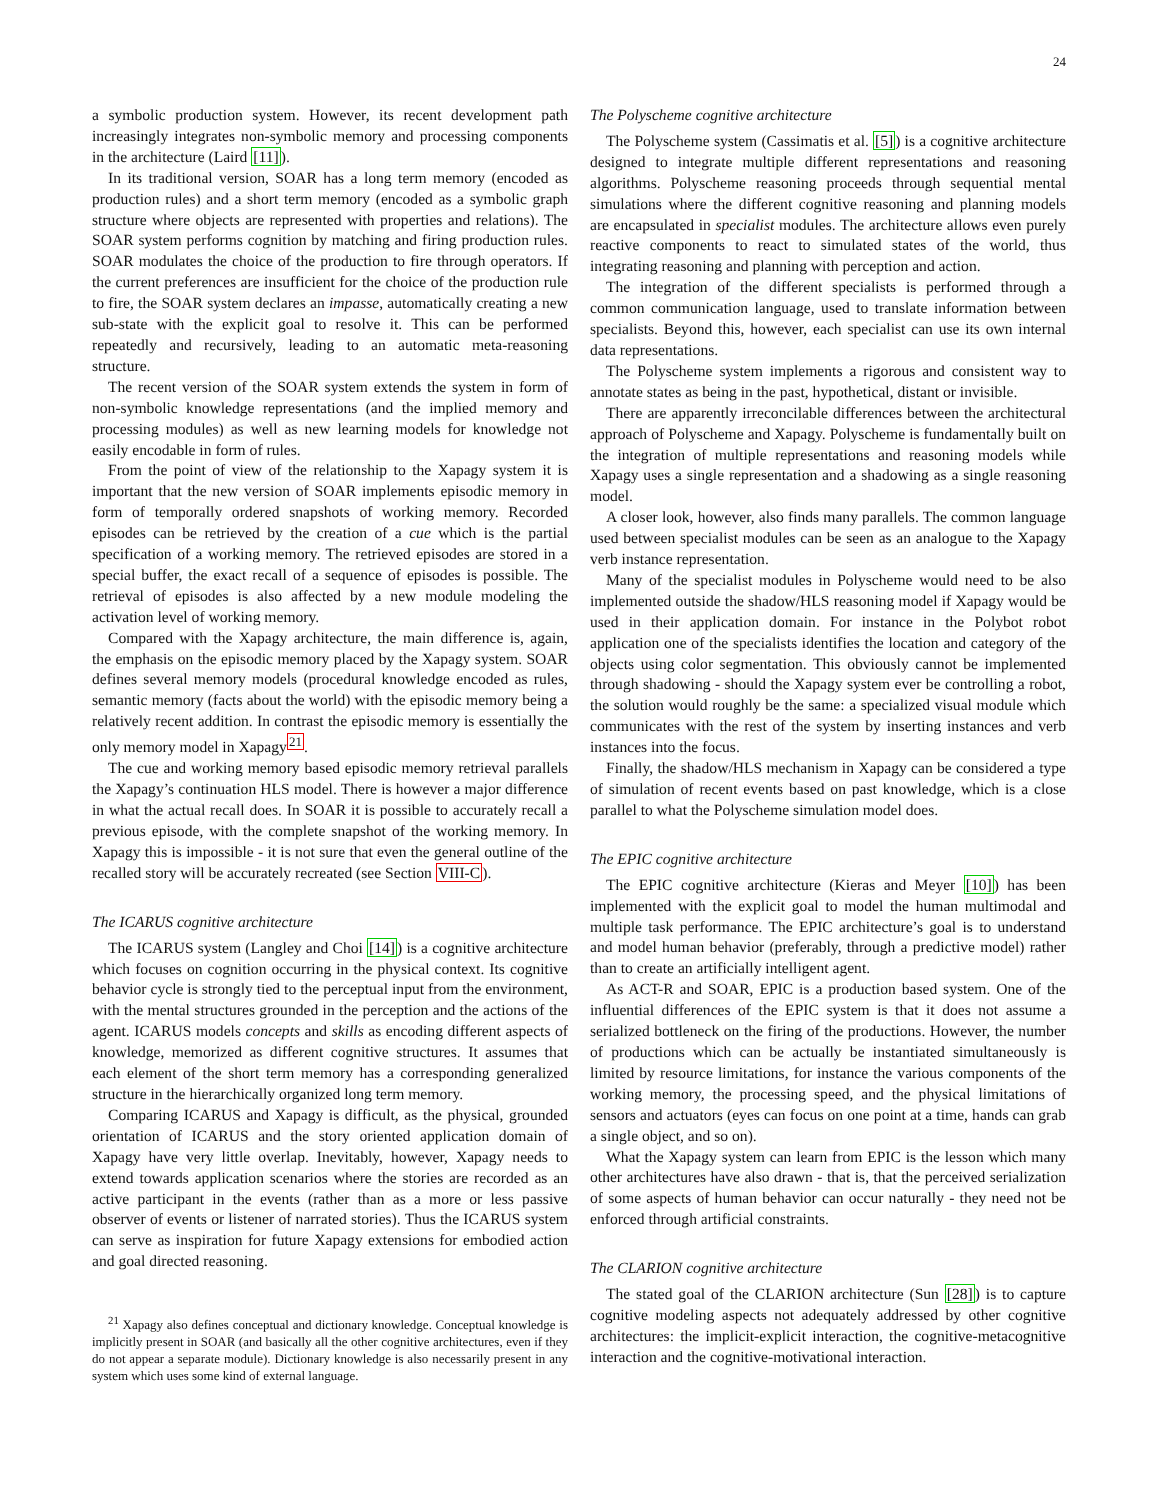24
a symbolic production system. However, its recent development path increasingly integrates non-symbolic memory and processing components in the architecture (Laird [11]).
In its traditional version, SOAR has a long term memory (encoded as production rules) and a short term memory (encoded as a symbolic graph structure where objects are represented with properties and relations). The SOAR system performs cognition by matching and firing production rules. SOAR modulates the choice of the production to fire through operators. If the current preferences are insufficient for the choice of the production rule to fire, the SOAR system declares an impasse, automatically creating a new sub-state with the explicit goal to resolve it. This can be performed repeatedly and recursively, leading to an automatic meta-reasoning structure.
The recent version of the SOAR system extends the system in form of non-symbolic knowledge representations (and the implied memory and processing modules) as well as new learning models for knowledge not easily encodable in form of rules.
From the point of view of the relationship to the Xapagy system it is important that the new version of SOAR implements episodic memory in form of temporally ordered snapshots of working memory. Recorded episodes can be retrieved by the creation of a cue which is the partial specification of a working memory. The retrieved episodes are stored in a special buffer, the exact recall of a sequence of episodes is possible. The retrieval of episodes is also affected by a new module modeling the activation level of working memory.
Compared with the Xapagy architecture, the main difference is, again, the emphasis on the episodic memory placed by the Xapagy system. SOAR defines several memory models (procedural knowledge encoded as rules, semantic memory (facts about the world) with the episodic memory being a relatively recent addition. In contrast the episodic memory is essentially the only memory model in Xapagy<sup>21</sup>.
The cue and working memory based episodic memory retrieval parallels the Xapagy’s continuation HLS model. There is however a major difference in what the actual recall does. In SOAR it is possible to accurately recall a previous episode, with the complete snapshot of the working memory. In Xapagy this is impossible - it is not sure that even the general outline of the recalled story will be accurately recreated (see Section VIII-C).
The ICARUS cognitive architecture
The ICARUS system (Langley and Choi [14]) is a cognitive architecture which focuses on cognition occurring in the physical context. Its cognitive behavior cycle is strongly tied to the perceptual input from the environment, with the mental structures grounded in the perception and the actions of the agent. ICARUS models concepts and skills as encoding different aspects of knowledge, memorized as different cognitive structures. It assumes that each element of the short term memory has a corresponding generalized structure in the hierarchically organized long term memory.
Comparing ICARUS and Xapagy is difficult, as the physical, grounded orientation of ICARUS and the story oriented application domain of Xapagy have very little overlap. Inevitably, however, Xapagy needs to extend towards application scenarios where the stories are recorded as an active participant in the events (rather than as a more or less passive observer of events or listener of narrated stories). Thus the ICARUS system can serve as inspiration for future Xapagy extensions for embodied action and goal directed reasoning.
<sup>21</sup> Xapagy also defines conceptual and dictionary knowledge. Conceptual knowledge is implicitly present in SOAR (and basically all the other cognitive architectures, even if they do not appear a separate module). Dictionary knowledge is also necessarily present in any system which uses some kind of external language.
The Polyscheme cognitive architecture
The Polyscheme system (Cassimatis et al. [5]) is a cognitive architecture designed to integrate multiple different representations and reasoning algorithms. Polyscheme reasoning proceeds through sequential mental simulations where the different cognitive reasoning and planning models are encapsulated in specialist modules. The architecture allows even purely reactive components to react to simulated states of the world, thus integrating reasoning and planning with perception and action.
The integration of the different specialists is performed through a common communication language, used to translate information between specialists. Beyond this, however, each specialist can use its own internal data representations.
The Polyscheme system implements a rigorous and consistent way to annotate states as being in the past, hypothetical, distant or invisible.
There are apparently irreconcilable differences between the architectural approach of Polyscheme and Xapagy. Polyscheme is fundamentally built on the integration of multiple representations and reasoning models while Xapagy uses a single representation and a shadowing as a single reasoning model.
A closer look, however, also finds many parallels. The common language used between specialist modules can be seen as an analogue to the Xapagy verb instance representation.
Many of the specialist modules in Polyscheme would need to be also implemented outside the shadow/HLS reasoning model if Xapagy would be used in their application domain. For instance in the Polybot robot application one of the specialists identifies the location and category of the objects using color segmentation. This obviously cannot be implemented through shadowing - should the Xapagy system ever be controlling a robot, the solution would roughly be the same: a specialized visual module which communicates with the rest of the system by inserting instances and verb instances into the focus.
Finally, the shadow/HLS mechanism in Xapagy can be considered a type of simulation of recent events based on past knowledge, which is a close parallel to what the Polyscheme simulation model does.
The EPIC cognitive architecture
The EPIC cognitive architecture (Kieras and Meyer [10]) has been implemented with the explicit goal to model the human multimodal and multiple task performance. The EPIC architecture’s goal is to understand and model human behavior (preferably, through a predictive model) rather than to create an artificially intelligent agent.
As ACT-R and SOAR, EPIC is a production based system. One of the influential differences of the EPIC system is that it does not assume a serialized bottleneck on the firing of the productions. However, the number of productions which can be actually be instantiated simultaneously is limited by resource limitations, for instance the various components of the working memory, the processing speed, and the physical limitations of sensors and actuators (eyes can focus on one point at a time, hands can grab a single object, and so on).
What the Xapagy system can learn from EPIC is the lesson which many other architectures have also drawn - that is, that the perceived serialization of some aspects of human behavior can occur naturally - they need not be enforced through artificial constraints.
The CLARION cognitive architecture
The stated goal of the CLARION architecture (Sun [28]) is to capture cognitive modeling aspects not adequately addressed by other cognitive architectures: the implicit-explicit interaction, the cognitive-metacognitive interaction and the cognitive-motivational interaction.